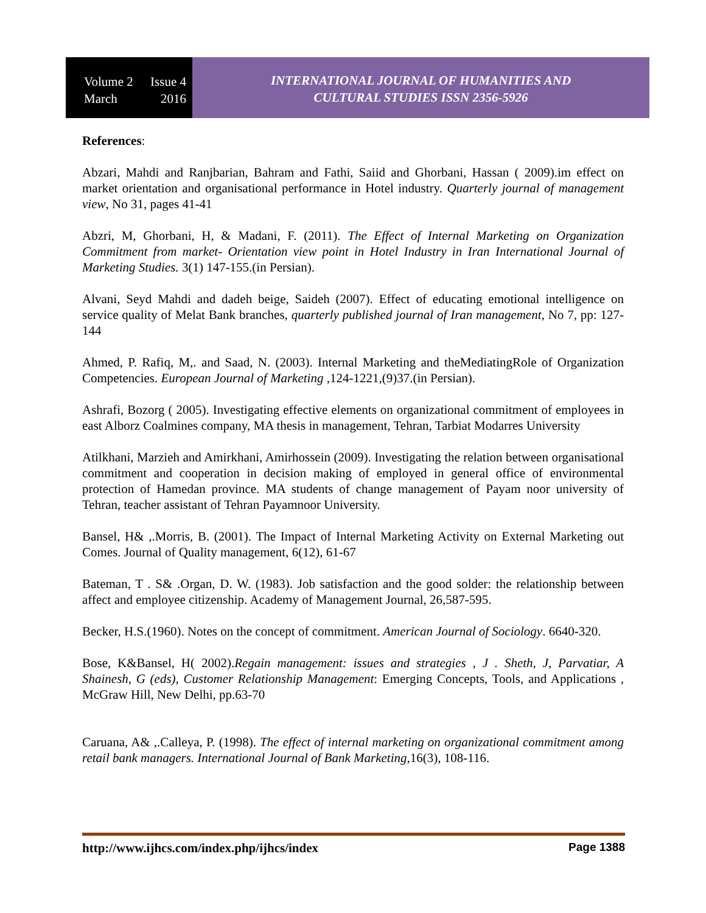Volume 2 Issue 4
March 2016
INTERNATIONAL JOURNAL OF HUMANITIES AND
CULTURAL STUDIES ISSN 2356-5926
References:
Abzari, Mahdi and Ranjbarian, Bahram and Fathi, Saiid and Ghorbani, Hassan ( 2009).im effect on market orientation and organisational performance in Hotel industry. Quarterly journal of management view, No 31, pages 41-41
Abzri, M, Ghorbani, H, & Madani, F. (2011). The Effect of Internal Marketing on Organization Commitment from market- Orientation view point in Hotel Industry in Iran International Journal of Marketing Studies. 3(1) 147-155.(in Persian).
Alvani, Seyd Mahdi and dadeh beige, Saideh (2007). Effect of educating emotional intelligence on service quality of Melat Bank branches, quarterly published journal of Iran management, No 7, pp: 127-144
Ahmed, P. Rafiq, M,. and Saad, N. (2003). Internal Marketing and theMediatingRole of Organization Competencies. European Journal of Marketing ,124-1221,(9)37.(in Persian).
Ashrafi, Bozorg ( 2005). Investigating effective elements on organizational commitment of employees in east Alborz Coalmines company, MA thesis in management, Tehran, Tarbiat Modarres University
Atilkhani, Marzieh and Amirkhani, Amirhossein (2009). Investigating the relation between organisational commitment and cooperation in decision making of employed in general office of environmental protection of Hamedan province. MA students of change management of Payam noor university of Tehran, teacher assistant of Tehran Payamnoor University.
Bansel, H& ,.Morris, B. (2001). The Impact of Internal Marketing Activity on External Marketing out Comes. Journal of Quality management, 6(12), 61-67
Bateman, T . S& .Organ, D. W. (1983). Job satisfaction and the good solder: the relationship between affect and employee citizenship. Academy of Management Journal, 26,587-595.
Becker, H.S.(1960). Notes on the concept of commitment. American Journal of Sociology. 6640-320.
Bose, K&Bansel, H( 2002).Regain management: issues and strategies , J . Sheth, J, Parvatiar, A Shainesh, G (eds), Customer Relationship Management: Emerging Concepts, Tools, and Applications , McGraw Hill, New Delhi, pp.63-70
Caruana, A& ,.Calleya, P. (1998). The effect of internal marketing on organizational commitment among retail bank managers. International Journal of Bank Marketing,16(3), 108-116.
http://www.ijhcs.com/index.php/ijhcs/index Page 1388